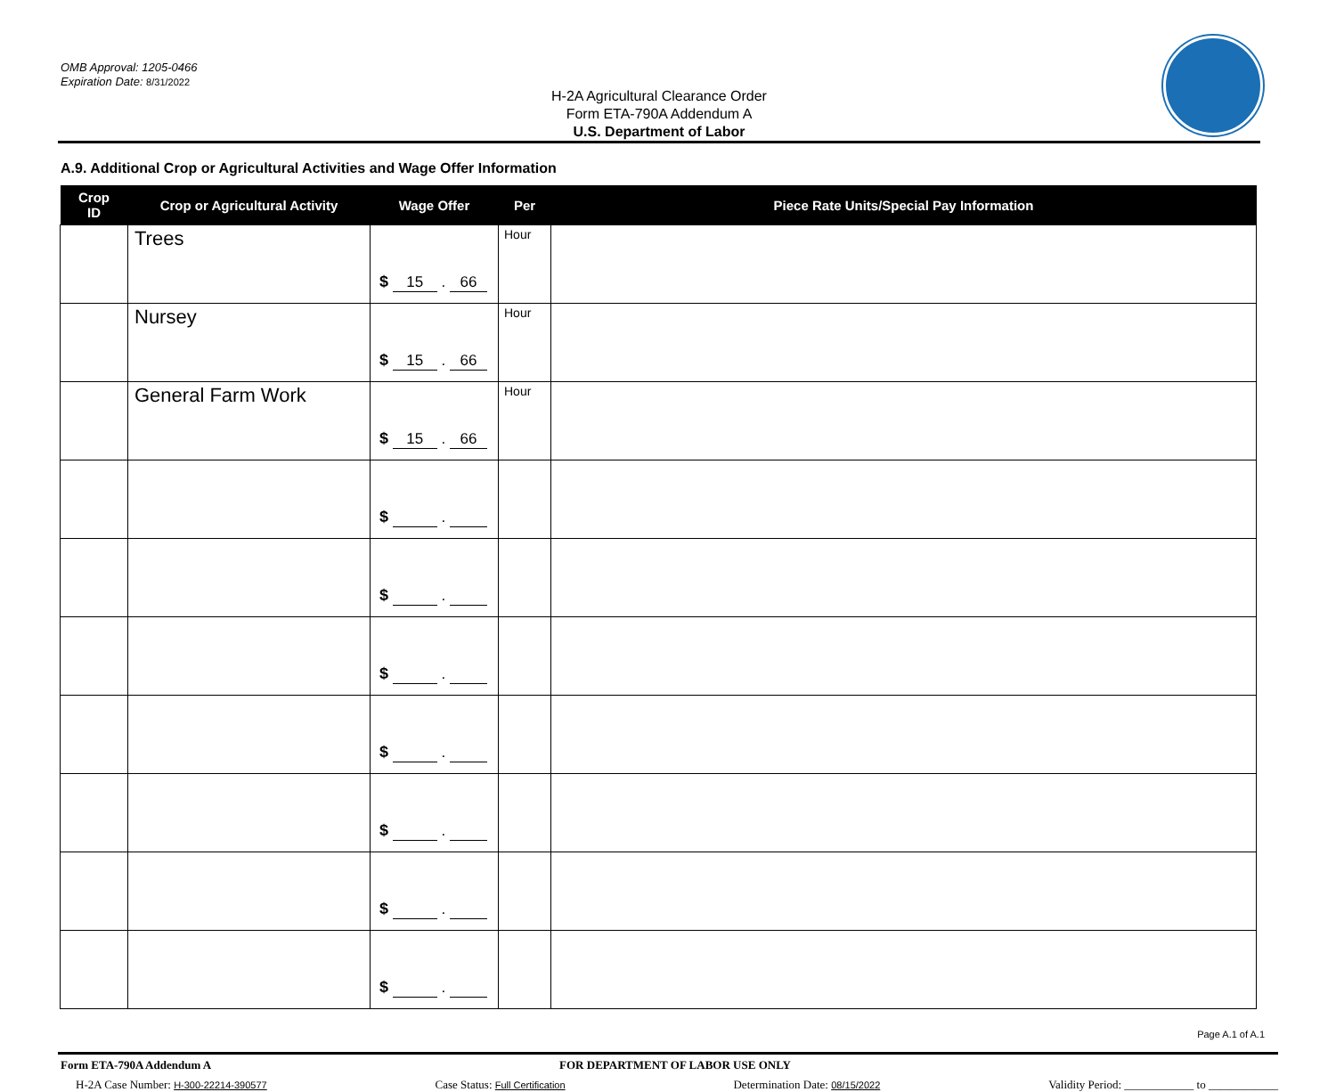OMB Approval: 1205-0466
Expiration Date: 8/31/2022
H-2A Agricultural Clearance Order
Form ETA-790A Addendum A
U.S. Department of Labor
A.9. Additional Crop or Agricultural Activities and Wage Offer Information
| Crop ID | Crop or Agricultural Activity | Wage Offer | Per | Piece Rate Units/Special Pay Information |
| --- | --- | --- | --- | --- |
| | Trees | $ 15 . 66 | Hour | |
| | Nursey | $ 15 . 66 | Hour | |
| | General Farm Work | $ 15 . 66 | Hour | |
| | | $ . | | |
| | | $ . | | |
| | | $ . | | |
| | | $ . | | |
| | | $ . | | |
| | | $ . | | |
| | | $ . | | |
Page A.1 of A.1
Form ETA-790A Addendum A FOR DEPARTMENT OF LABOR USE ONLY
H-2A Case Number: H-300-22214-390577 Case Status: Full Certification Determination Date: 08/15/2022 Validity Period: ____________ to ____________